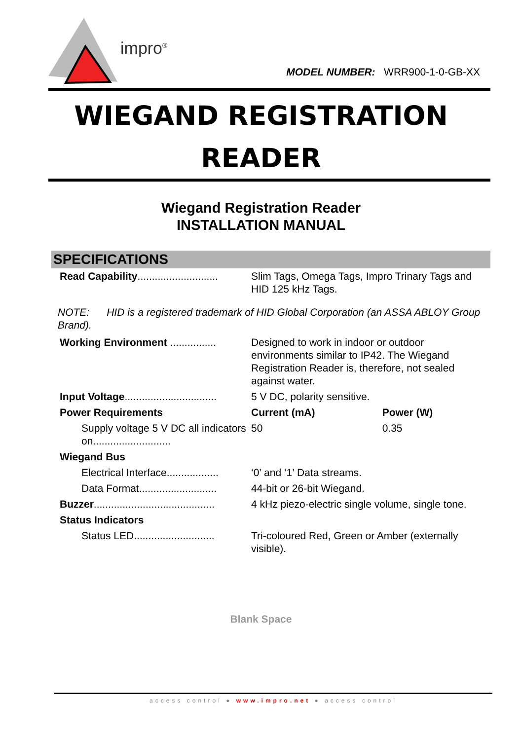impro<sup>®</sup>
MODEL NUMBER: WRR900-1-0-GB-XX
WIEGAND REGISTRATION
READER
Wiegand Registration Reader
INSTALLATION MANUAL
SPECIFICATIONS
| Read Capability ............................ | Slim Tags, Omega Tags, Impro Trinary Tags and HID 125 kHz Tags. | |
| NOTE: HID is a registered trademark of HID Global Corporation (an ASSA ABLOY Group Brand). | | |
| Working Environment ................ | Designed to work in indoor or outdoor environments similar to IP42. The Wiegand Registration Reader is, therefore, not sealed against water. | |
| Input Voltage ................................ | 5 V DC, polarity sensitive. | |
| Power Requirements | Current (mA) | Power (W) |
| Supply voltage 5 V DC all indicators on........................... | 50 | 0.35 |
| Wiegand Bus | | |
| Electrical Interface.................. | ‘0’ and ‘1’ Data streams. | |
| Data Format........................... | 44-bit or 26-bit Wiegand. | |
| Buzzer .......................................... | 4 kHz piezo-electric single volume, single tone. | |
| Status Indicators | | |
| Status LED............................ | Tri-coloured Red, Green or Amber (externally visible). | |
Blank Space
access control ● www.impro.net ● access control